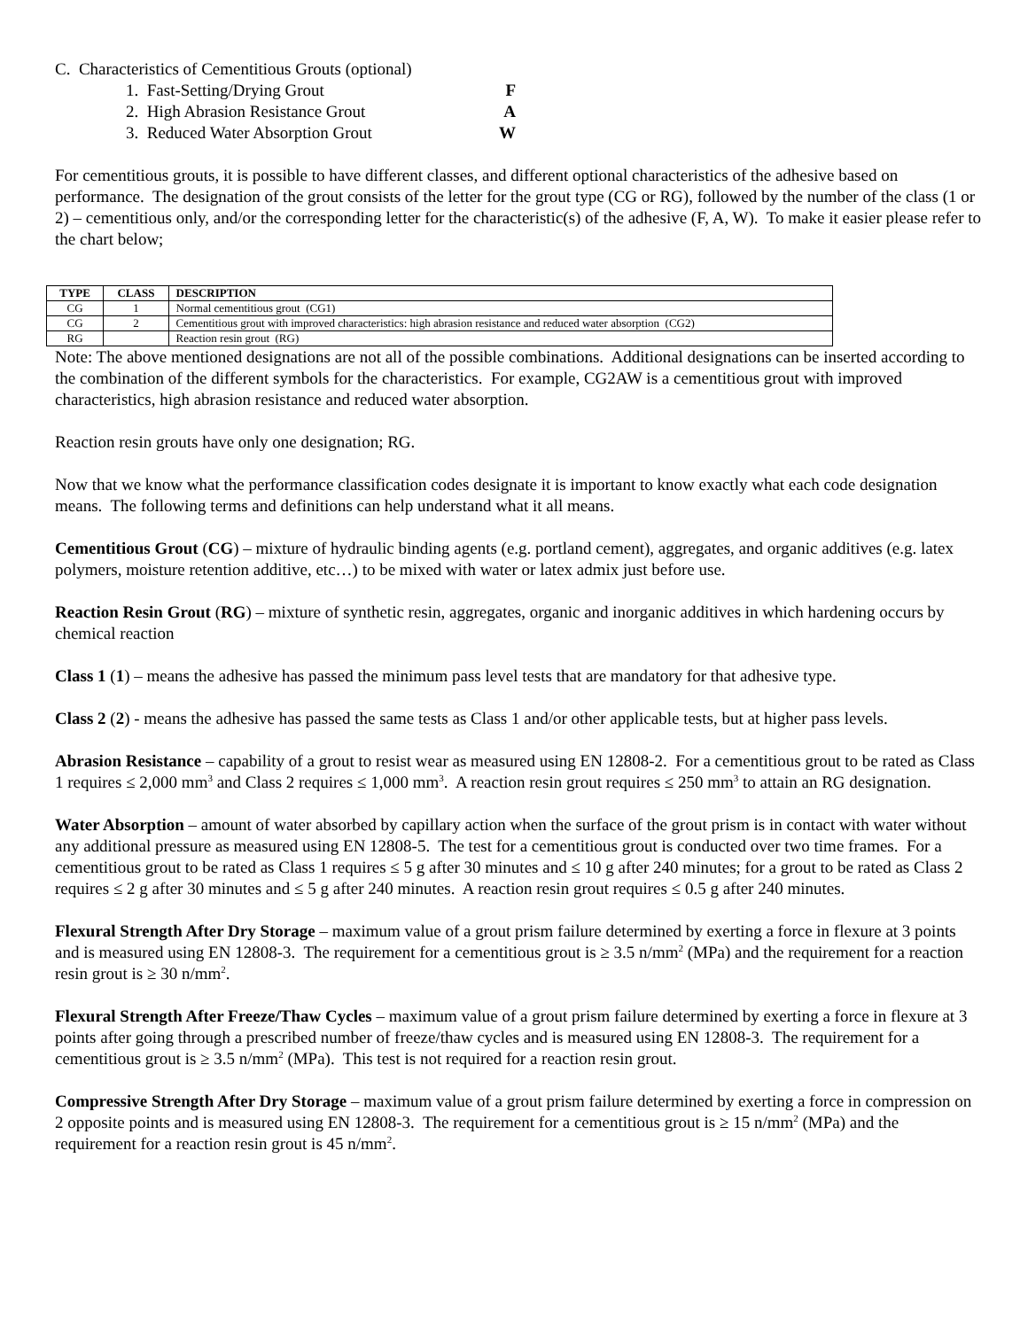C. Characteristics of Cementitious Grouts (optional)
1. Fast-Setting/Drying Grout F
2. High Abrasion Resistance Grout A
3. Reduced Water Absorption Grout W
For cementitious grouts, it is possible to have different classes, and different optional characteristics of the adhesive based on performance. The designation of the grout consists of the letter for the grout type (CG or RG), followed by the number of the class (1 or 2) – cementitious only, and/or the corresponding letter for the characteristic(s) of the adhesive (F, A, W). To make it easier please refer to the chart below;
| TYPE | CLASS | DESCRIPTION |
| --- | --- | --- |
| CG | 1 | Normal cementitious grout (CG1) |
| CG | 2 | Cementitious grout with improved characteristics: high abrasion resistance and reduced water absorption (CG2) |
| RG | | Reaction resin grout (RG) |
Note: The above mentioned designations are not all of the possible combinations. Additional designations can be inserted according to the combination of the different symbols for the characteristics. For example, CG2AW is a cementitious grout with improved characteristics, high abrasion resistance and reduced water absorption.
Reaction resin grouts have only one designation; RG.
Now that we know what the performance classification codes designate it is important to know exactly what each code designation means. The following terms and definitions can help understand what it all means.
Cementitious Grout (CG) – mixture of hydraulic binding agents (e.g. portland cement), aggregates, and organic additives (e.g. latex polymers, moisture retention additive, etc…) to be mixed with water or latex admix just before use.
Reaction Resin Grout (RG) – mixture of synthetic resin, aggregates, organic and inorganic additives in which hardening occurs by chemical reaction
Class 1 (1) – means the adhesive has passed the minimum pass level tests that are mandatory for that adhesive type.
Class 2 (2) - means the adhesive has passed the same tests as Class 1 and/or other applicable tests, but at higher pass levels.
Abrasion Resistance – capability of a grout to resist wear as measured using EN 12808-2. For a cementitious grout to be rated as Class 1 requires ≤ 2,000 mm<sup>3</sup> and Class 2 requires ≤ 1,000 mm<sup>3</sup>. A reaction resin grout requires ≤ 250 mm<sup>3</sup> to attain an RG designation.
Water Absorption – amount of water absorbed by capillary action when the surface of the grout prism is in contact with water without any additional pressure as measured using EN 12808-5. The test for a cementitious grout is conducted over two time frames. For a cementitious grout to be rated as Class 1 requires ≤ 5 g after 30 minutes and ≤ 10 g after 240 minutes; for a grout to be rated as Class 2 requires ≤ 2 g after 30 minutes and ≤ 5 g after 240 minutes. A reaction resin grout requires ≤ 0.5 g after 240 minutes.
Flexural Strength After Dry Storage – maximum value of a grout prism failure determined by exerting a force in flexure at 3 points and is measured using EN 12808-3. The requirement for a cementitious grout is ≥ 3.5 n/mm<sup>2</sup> (MPa) and the requirement for a reaction resin grout is ≥ 30 n/mm<sup>2</sup>.
Flexural Strength After Freeze/Thaw Cycles – maximum value of a grout prism failure determined by exerting a force in flexure at 3 points after going through a prescribed number of freeze/thaw cycles and is measured using EN 12808-3. The requirement for a cementitious grout is ≥ 3.5 n/mm<sup>2</sup> (MPa). This test is not required for a reaction resin grout.
Compressive Strength After Dry Storage – maximum value of a grout prism failure determined by exerting a force in compression on 2 opposite points and is measured using EN 12808-3. The requirement for a cementitious grout is ≥ 15 n/mm<sup>2</sup> (MPa) and the requirement for a reaction resin grout is 45 n/mm<sup>2</sup>.